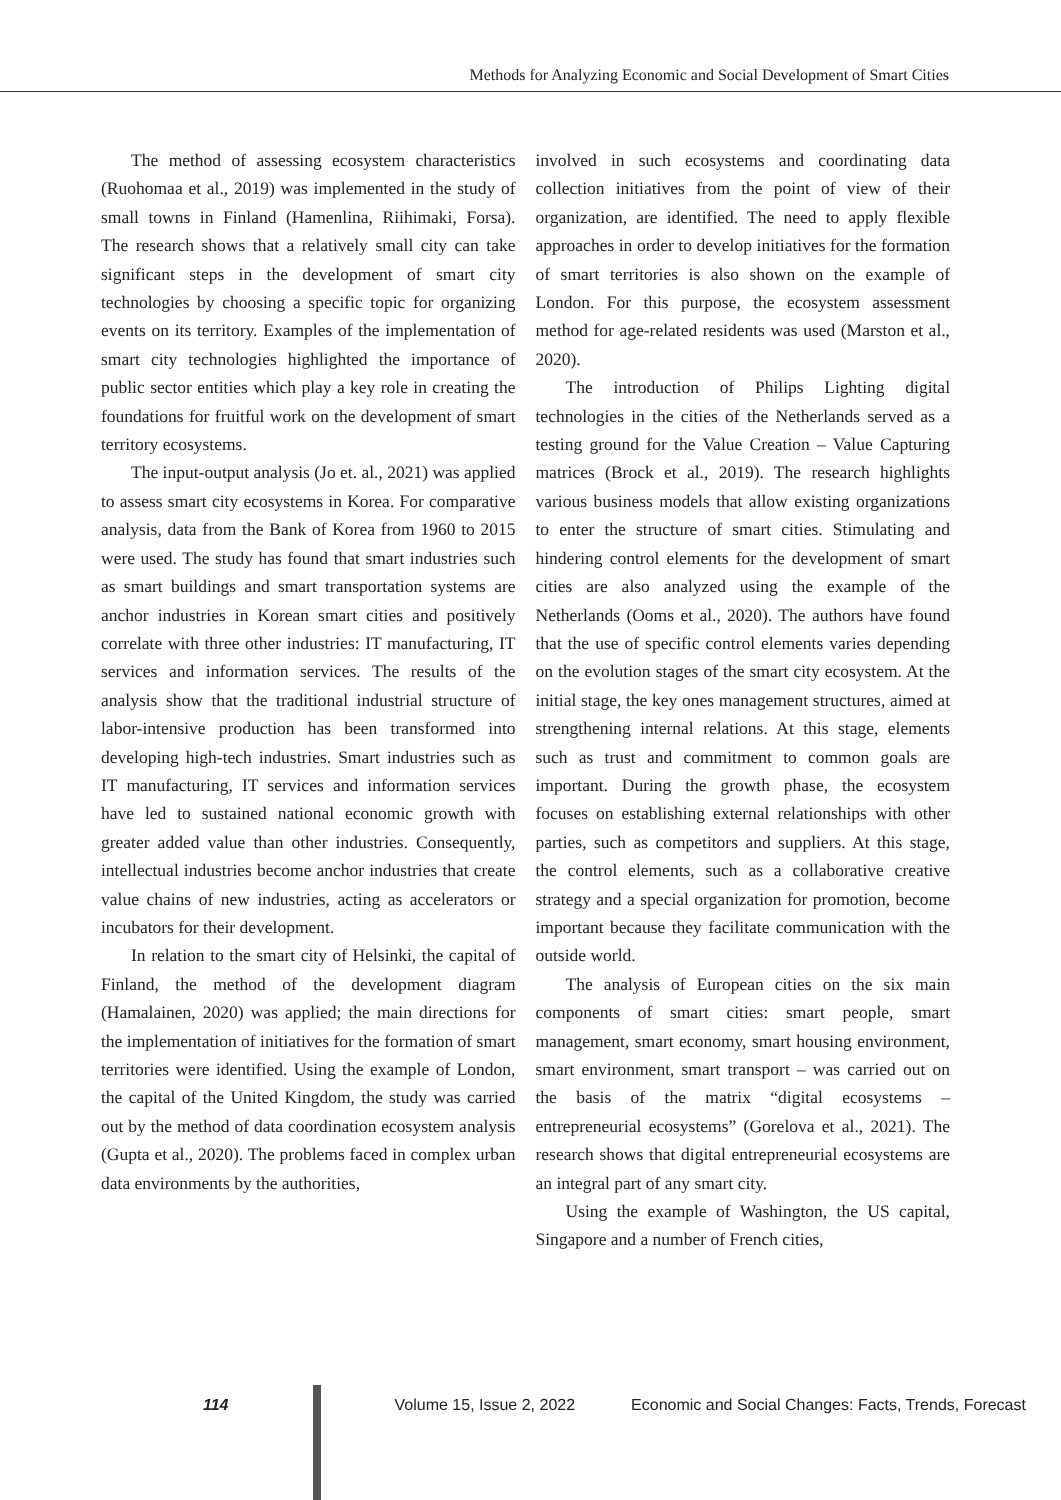Methods for Analyzing Economic and Social Development of Smart Cities
The method of assessing ecosystem characteristics (Ruohomaa et al., 2019) was implemented in the study of small towns in Finland (Hamenlina, Riihimaki, Forsa). The research shows that a relatively small city can take significant steps in the development of smart city technologies by choosing a specific topic for organizing events on its territory. Examples of the implementation of smart city technologies highlighted the importance of public sector entities which play a key role in creating the foundations for fruitful work on the development of smart territory ecosystems.
The input-output analysis (Jo et. al., 2021) was applied to assess smart city ecosystems in Korea. For comparative analysis, data from the Bank of Korea from 1960 to 2015 were used. The study has found that smart industries such as smart buildings and smart transportation systems are anchor industries in Korean smart cities and positively correlate with three other industries: IT manufacturing, IT services and information services. The results of the analysis show that the traditional industrial structure of labor-intensive production has been transformed into developing high-tech industries. Smart industries such as IT manufacturing, IT services and information services have led to sustained national economic growth with greater added value than other industries. Consequently, intellectual industries become anchor industries that create value chains of new industries, acting as accelerators or incubators for their development.
In relation to the smart city of Helsinki, the capital of Finland, the method of the development diagram (Hamalainen, 2020) was applied; the main directions for the implementation of initiatives for the formation of smart territories were identified. Using the example of London, the capital of the United Kingdom, the study was carried out by the method of data coordination ecosystem analysis (Gupta et al., 2020). The problems faced in complex urban data environments by the authorities,
involved in such ecosystems and coordinating data collection initiatives from the point of view of their organization, are identified. The need to apply flexible approaches in order to develop initiatives for the formation of smart territories is also shown on the example of London. For this purpose, the ecosystem assessment method for age-related residents was used (Marston et al., 2020).
The introduction of Philips Lighting digital technologies in the cities of the Netherlands served as a testing ground for the Value Creation – Value Capturing matrices (Brock et al., 2019). The research highlights various business models that allow existing organizations to enter the structure of smart cities. Stimulating and hindering control elements for the development of smart cities are also analyzed using the example of the Netherlands (Ooms et al., 2020). The authors have found that the use of specific control elements varies depending on the evolution stages of the smart city ecosystem. At the initial stage, the key ones management structures, aimed at strengthening internal relations. At this stage, elements such as trust and commitment to common goals are important. During the growth phase, the ecosystem focuses on establishing external relationships with other parties, such as competitors and suppliers. At this stage, the control elements, such as a collaborative creative strategy and a special organization for promotion, become important because they facilitate communication with the outside world.
The analysis of European cities on the six main components of smart cities: smart people, smart management, smart economy, smart housing environment, smart environment, smart transport – was carried out on the basis of the matrix “digital ecosystems – entrepreneurial ecosystems” (Gorelova et al., 2021). The research shows that digital entrepreneurial ecosystems are an integral part of any smart city.
Using the example of Washington, the US capital, Singapore and a number of French cities,
114 Volume 15, Issue 2, 2022 Economic and Social Changes: Facts, Trends, Forecast